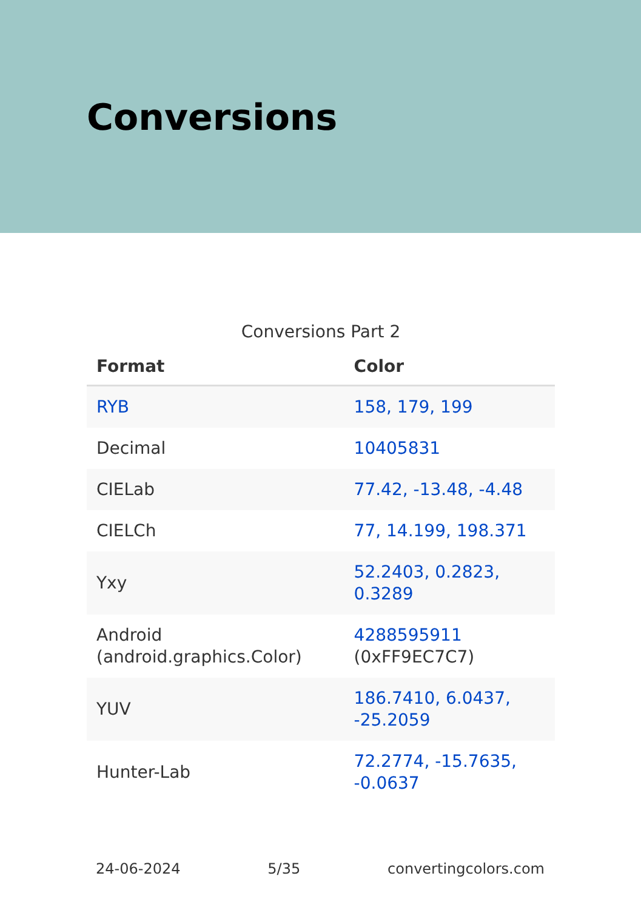Conversions
Conversions Part 2
| Format | Color |
| --- | --- |
| RYB | 158, 179, 199 |
| Decimal | 10405831 |
| CIELab | 77.42, -13.48, -4.48 |
| CIELCh | 77, 14.199, 198.371 |
| Yxy | 52.2403, 0.2823, 0.3289 |
| Android (android.graphics.Color) | 4288595911 (0xFF9EC7C7) |
| YUV | 186.7410, 6.0437, -25.2059 |
| Hunter-Lab | 72.2774, -15.7635, -0.0637 |
24-06-2024 5/35 convertingcolors.com